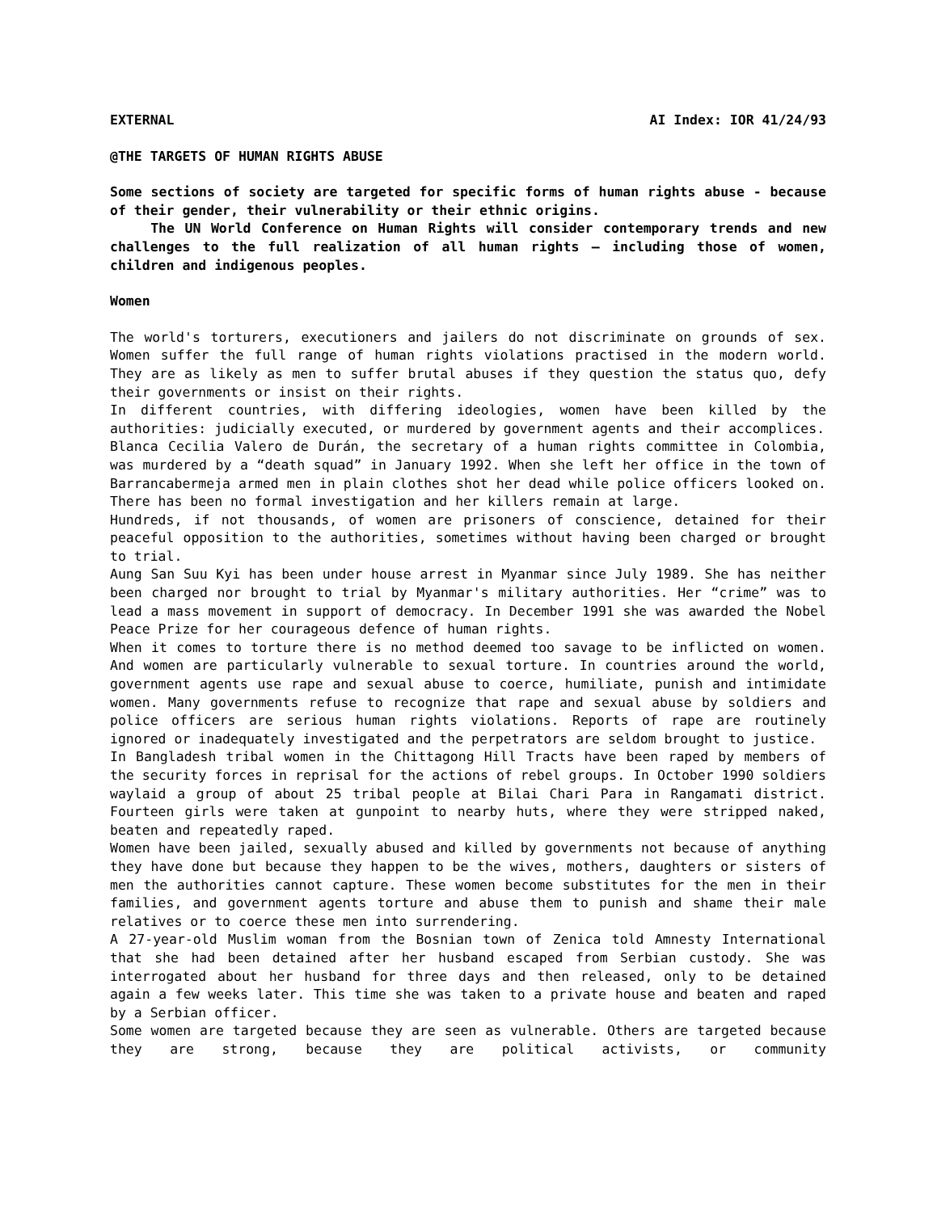EXTERNAL AI Index: IOR 41/24/93
@THE TARGETS OF HUMAN RIGHTS ABUSE
Some sections of society are targeted for specific forms of human rights abuse - because of their gender, their vulnerability or their ethnic origins.
The UN World Conference on Human Rights will consider contemporary trends and new challenges to the full realization of all human rights – including those of women, children and indigenous peoples.
Women
The world's torturers, executioners and jailers do not discriminate on grounds of sex. Women suffer the full range of human rights violations practised in the modern world. They are as likely as men to suffer brutal abuses if they question the status quo, defy their governments or insist on their rights.
In different countries, with differing ideologies, women have been killed by the authorities: judicially executed, or murdered by government agents and their accomplices.
Blanca Cecilia Valero de Durán, the secretary of a human rights committee in Colombia, was murdered by a “death squad” in January 1992. When she left her office in the town of Barrancabermeja armed men in plain clothes shot her dead while police officers looked on. There has been no formal investigation and her killers remain at large.
Hundreds, if not thousands, of women are prisoners of conscience, detained for their peaceful opposition to the authorities, sometimes without having been charged or brought to trial.
Aung San Suu Kyi has been under house arrest in Myanmar since July 1989. She has neither been charged nor brought to trial by Myanmar's military authorities. Her “crime” was to lead a mass movement in support of democracy. In December 1991 she was awarded the Nobel Peace Prize for her courageous defence of human rights.
When it comes to torture there is no method deemed too savage to be inflicted on women. And women are particularly vulnerable to sexual torture. In countries around the world, government agents use rape and sexual abuse to coerce, humiliate, punish and intimidate women. Many governments refuse to recognize that rape and sexual abuse by soldiers and police officers are serious human rights violations. Reports of rape are routinely ignored or inadequately investigated and the perpetrators are seldom brought to justice.
In Bangladesh tribal women in the Chittagong Hill Tracts have been raped by members of the security forces in reprisal for the actions of rebel groups. In October 1990 soldiers waylaid a group of about 25 tribal people at Bilai Chari Para in Rangamati district. Fourteen girls were taken at gunpoint to nearby huts, where they were stripped naked, beaten and repeatedly raped.
Women have been jailed, sexually abused and killed by governments not because of anything they have done but because they happen to be the wives, mothers, daughters or sisters of men the authorities cannot capture. These women become substitutes for the men in their families, and government agents torture and abuse them to punish and shame their male relatives or to coerce these men into surrendering.
A 27-year-old Muslim woman from the Bosnian town of Zenica told Amnesty International that she had been detained after her husband escaped from Serbian custody. She was interrogated about her husband for three days and then released, only to be detained again a few weeks later. This time she was taken to a private house and beaten and raped by a Serbian officer.
Some women are targeted because they are seen as vulnerable. Others are targeted because they are strong, because they are political activists, or community